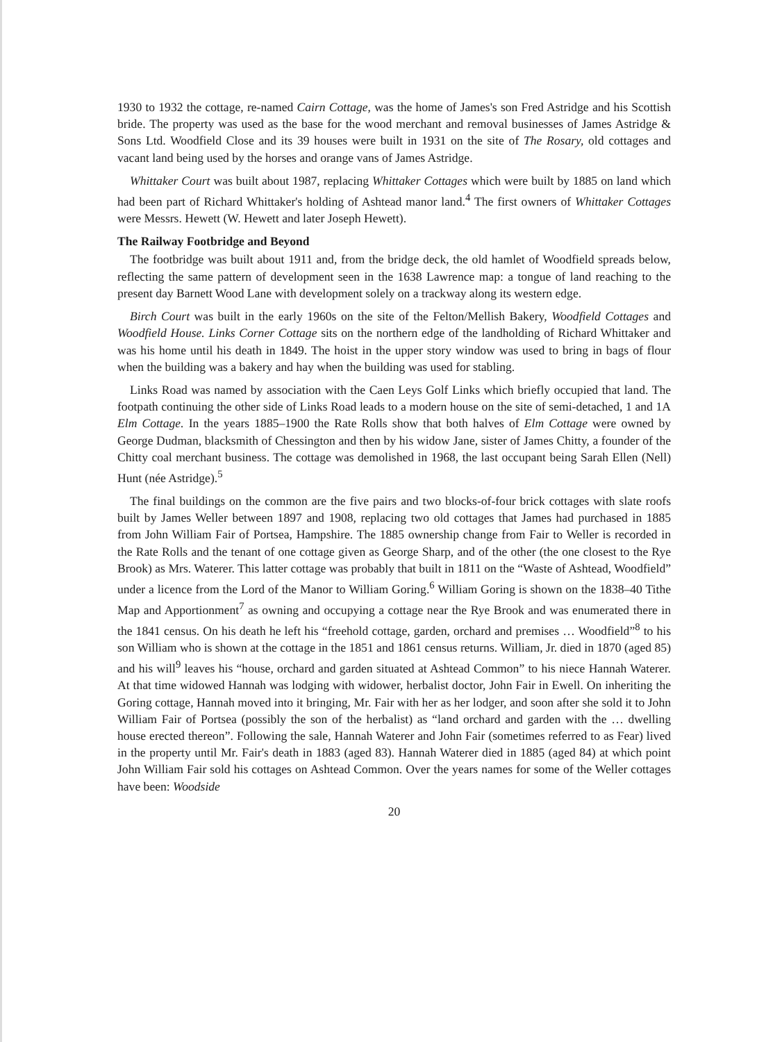1930 to 1932 the cottage, re-named Cairn Cottage, was the home of James's son Fred Astridge and his Scottish bride. The property was used as the base for the wood merchant and removal businesses of James Astridge & Sons Ltd. Woodfield Close and its 39 houses were built in 1931 on the site of The Rosary, old cottages and vacant land being used by the horses and orange vans of James Astridge.
Whittaker Court was built about 1987, replacing Whittaker Cottages which were built by 1885 on land which had been part of Richard Whittaker's holding of Ashtead manor land.<sup>4</sup> The first owners of Whittaker Cottages were Messrs. Hewett (W. Hewett and later Joseph Hewett).
The Railway Footbridge and Beyond
The footbridge was built about 1911 and, from the bridge deck, the old hamlet of Woodfield spreads below, reflecting the same pattern of development seen in the 1638 Lawrence map: a tongue of land reaching to the present day Barnett Wood Lane with development solely on a trackway along its western edge.
Birch Court was built in the early 1960s on the site of the Felton/Mellish Bakery, Woodfield Cottages and Woodfield House. Links Corner Cottage sits on the northern edge of the landholding of Richard Whittaker and was his home until his death in 1849. The hoist in the upper story window was used to bring in bags of flour when the building was a bakery and hay when the building was used for stabling.
Links Road was named by association with the Caen Leys Golf Links which briefly occupied that land. The footpath continuing the other side of Links Road leads to a modern house on the site of semi-detached, 1 and 1A Elm Cottage. In the years 1885–1900 the Rate Rolls show that both halves of Elm Cottage were owned by George Dudman, blacksmith of Chessington and then by his widow Jane, sister of James Chitty, a founder of the Chitty coal merchant business. The cottage was demolished in 1968, the last occupant being Sarah Ellen (Nell) Hunt (née Astridge).<sup>5</sup>
The final buildings on the common are the five pairs and two blocks-of-four brick cottages with slate roofs built by James Weller between 1897 and 1908, replacing two old cottages that James had purchased in 1885 from John William Fair of Portsea, Hampshire. The 1885 ownership change from Fair to Weller is recorded in the Rate Rolls and the tenant of one cottage given as George Sharp, and of the other (the one closest to the Rye Brook) as Mrs. Waterer. This latter cottage was probably that built in 1811 on the “Waste of Ashtead, Woodfield” under a licence from the Lord of the Manor to William Goring.<sup>6</sup> William Goring is shown on the 1838–40 Tithe Map and Apportionment<sup>7</sup> as owning and occupying a cottage near the Rye Brook and was enumerated there in the 1841 census. On his death he left his “freehold cottage, garden, orchard and premises … Woodfield”<sup>8</sup> to his son William who is shown at the cottage in the 1851 and 1861 census returns. William, Jr. died in 1870 (aged 85) and his will<sup>9</sup> leaves his “house, orchard and garden situated at Ashtead Common” to his niece Hannah Waterer. At that time widowed Hannah was lodging with widower, herbalist doctor, John Fair in Ewell. On inheriting the Goring cottage, Hannah moved into it bringing, Mr. Fair with her as her lodger, and soon after she sold it to John William Fair of Portsea (possibly the son of the herbalist) as “land orchard and garden with the … dwelling house erected thereon”. Following the sale, Hannah Waterer and John Fair (sometimes referred to as Fear) lived in the property until Mr. Fair's death in 1883 (aged 83). Hannah Waterer died in 1885 (aged 84) at which point John William Fair sold his cottages on Ashtead Common. Over the years names for some of the Weller cottages have been: Woodside
20